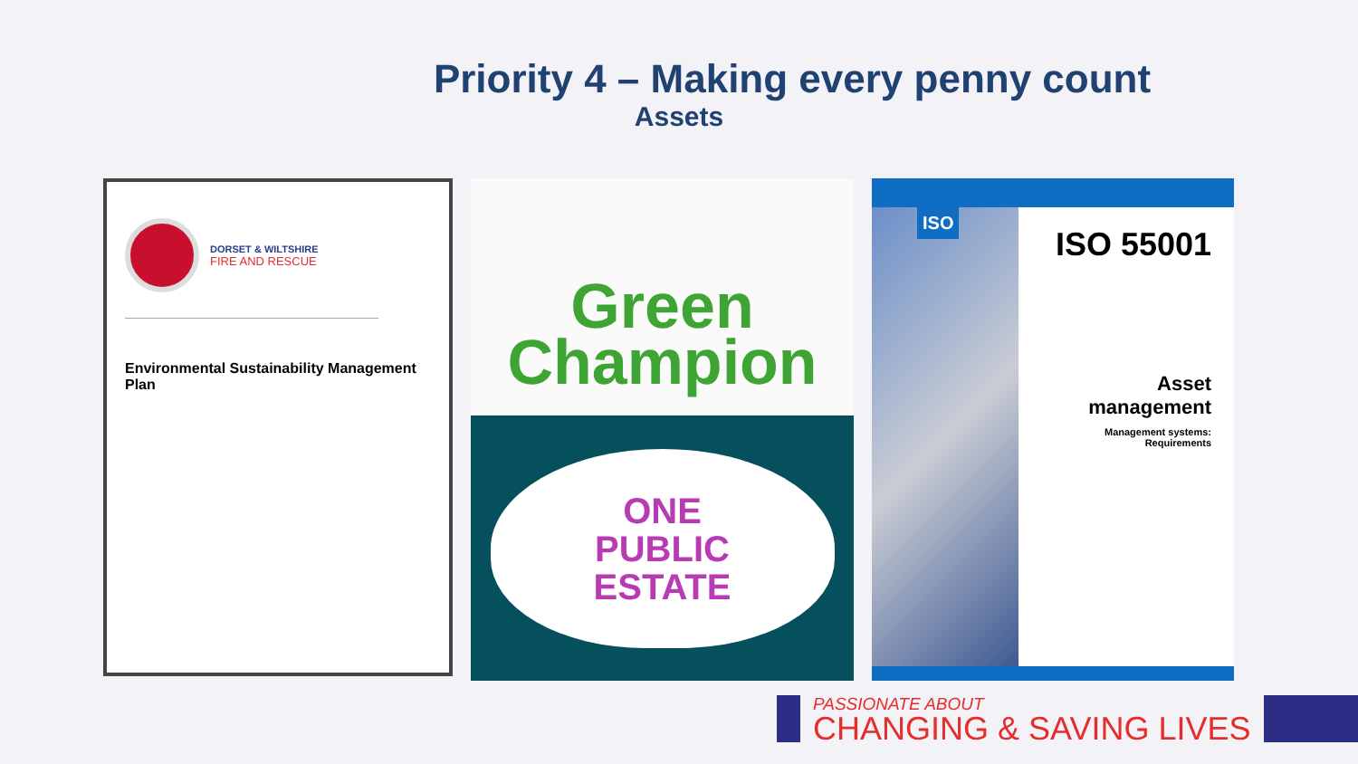Priority 4 – Making every penny count
Assets
DORSET & WILTSHIRE
FIRE AND RESCUE
Environmental Sustainability Management Plan
Green
Champion
ONE
PUBLIC
ESTATE
ISO
ISO 55001
Asset
management
Management systems:
Requirements
PASSIONATE ABOUT
CHANGING & SAVING LIVES